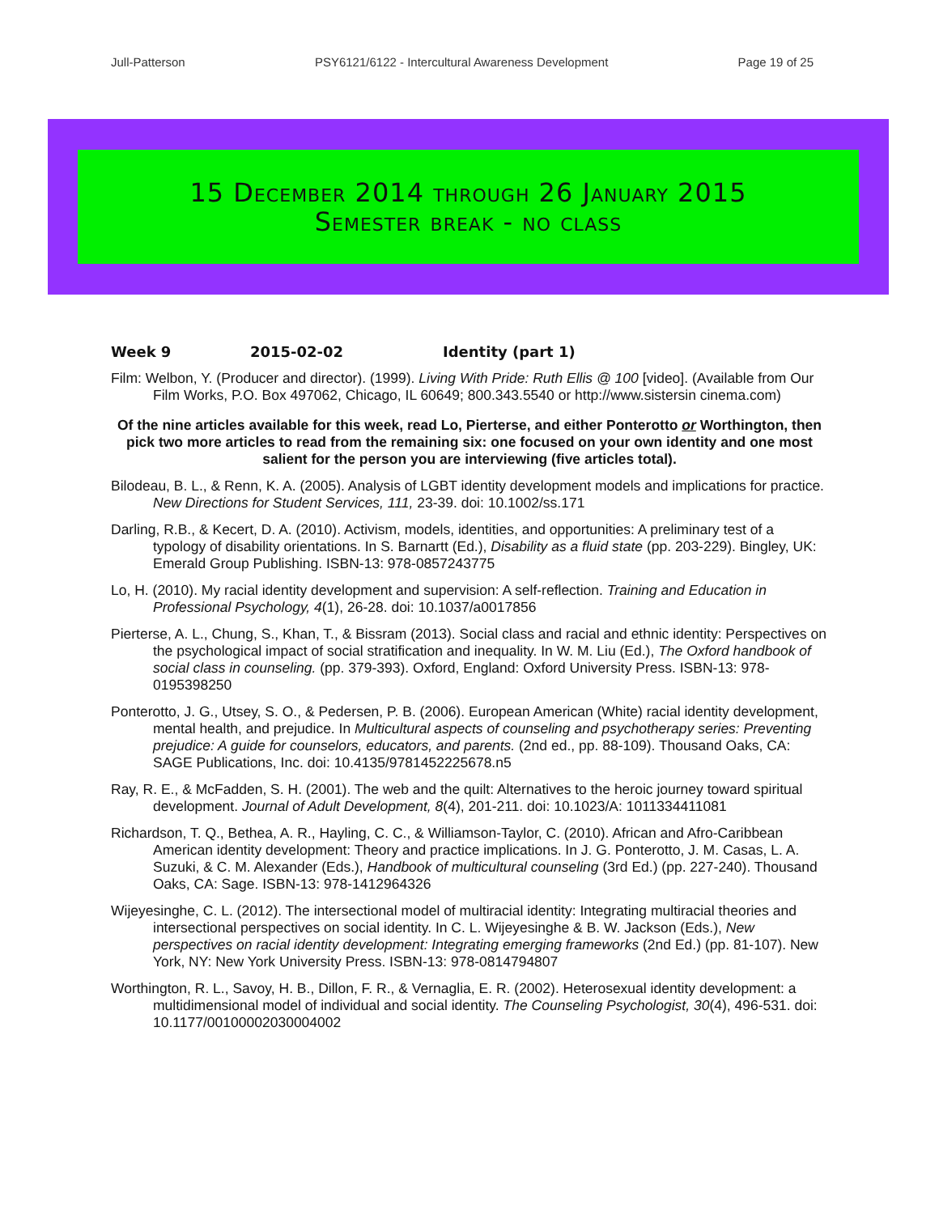Jull-Patterson PSY6121/6122 - Intercultural Awareness Development Page 19 of 25
15 December 2014 through 26 January 2015
Semester break - no class
Week 9 2015-02-02 Identity (part 1)
Film: Welbon, Y. (Producer and director). (1999). Living With Pride: Ruth Ellis @ 100 [video]. (Available from Our Film Works, P.O. Box 497062, Chicago, IL 60649; 800.343.5540 or http://www.sistersin cinema.com)
Of the nine articles available for this week, read Lo, Pierterse, and either Ponterotto or Worthington, then pick two more articles to read from the remaining six: one focused on your own identity and one most salient for the person you are interviewing (five articles total).
Bilodeau, B. L., & Renn, K. A. (2005). Analysis of LGBT identity development models and implications for practice. New Directions for Student Services, 111, 23-39. doi: 10.1002/ss.171
Darling, R.B., & Kecert, D. A. (2010). Activism, models, identities, and opportunities: A preliminary test of a typology of disability orientations. In S. Barnartt (Ed.), Disability as a fluid state (pp. 203-229). Bingley, UK: Emerald Group Publishing. ISBN-13: 978-0857243775
Lo, H. (2010). My racial identity development and supervision: A self-reflection. Training and Education in Professional Psychology, 4(1), 26-28. doi: 10.1037/a0017856
Pierterse, A. L., Chung, S., Khan, T., & Bissram (2013). Social class and racial and ethnic identity: Perspectives on the psychological impact of social stratification and inequality. In W. M. Liu (Ed.), The Oxford handbook of social class in counseling. (pp. 379-393). Oxford, England: Oxford University Press. ISBN-13: 978-0195398250
Ponterotto, J. G., Utsey, S. O., & Pedersen, P. B. (2006). European American (White) racial identity development, mental health, and prejudice. In Multicultural aspects of counseling and psychotherapy series: Preventing prejudice: A guide for counselors, educators, and parents. (2nd ed., pp. 88-109). Thousand Oaks, CA: SAGE Publications, Inc. doi: 10.4135/9781452225678.n5
Ray, R. E., & McFadden, S. H. (2001). The web and the quilt: Alternatives to the heroic journey toward spiritual development. Journal of Adult Development, 8(4), 201-211. doi: 10.1023/A: 1011334411081
Richardson, T. Q., Bethea, A. R., Hayling, C. C., & Williamson-Taylor, C. (2010). African and Afro-Caribbean American identity development: Theory and practice implications. In J. G. Ponterotto, J. M. Casas, L. A. Suzuki, & C. M. Alexander (Eds.), Handbook of multicultural counseling (3rd Ed.) (pp. 227-240). Thousand Oaks, CA: Sage. ISBN-13: 978-1412964326
Wijeyesinghe, C. L. (2012). The intersectional model of multiracial identity: Integrating multiracial theories and intersectional perspectives on social identity. In C. L. Wijeyesinghe & B. W. Jackson (Eds.), New perspectives on racial identity development: Integrating emerging frameworks (2nd Ed.) (pp. 81-107). New York, NY: New York University Press. ISBN-13: 978-0814794807
Worthington, R. L., Savoy, H. B., Dillon, F. R., & Vernaglia, E. R. (2002). Heterosexual identity development: a multidimensional model of individual and social identity. The Counseling Psychologist, 30(4), 496-531. doi: 10.1177/00100002030004002